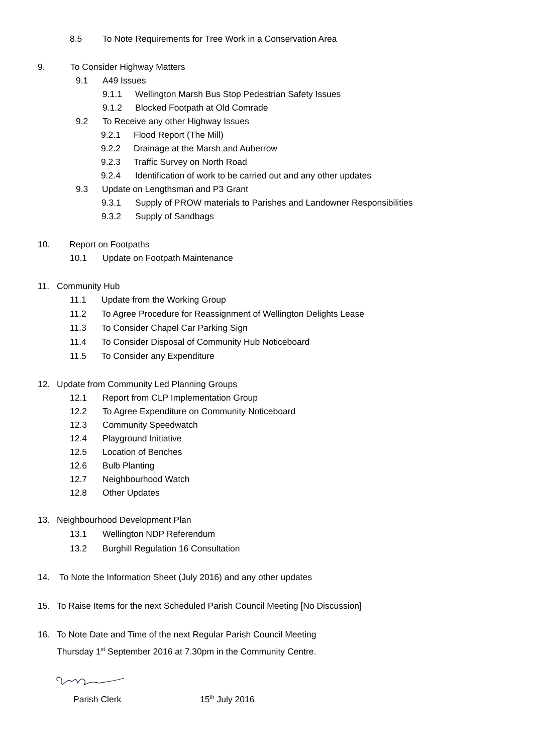8.5 To Note Requirements for Tree Work in a Conservation Area
9. To Consider Highway Matters
9.1 A49 Issues
9.1.1 Wellington Marsh Bus Stop Pedestrian Safety Issues
9.1.2 Blocked Footpath at Old Comrade
9.2 To Receive any other Highway Issues
9.2.1 Flood Report (The Mill)
9.2.2 Drainage at the Marsh and Auberrow
9.2.3 Traffic Survey on North Road
9.2.4 Identification of work to be carried out and any other updates
9.3 Update on Lengthsman and P3 Grant
9.3.1 Supply of PROW materials to Parishes and Landowner Responsibilities
9.3.2 Supply of Sandbags
10. Report on Footpaths
10.1 Update on Footpath Maintenance
11. Community Hub
11.1 Update from the Working Group
11.2 To Agree Procedure for Reassignment of Wellington Delights Lease
11.3 To Consider Chapel Car Parking Sign
11.4 To Consider Disposal of Community Hub Noticeboard
11.5 To Consider any Expenditure
12. Update from Community Led Planning Groups
12.1 Report from CLP Implementation Group
12.2 To Agree Expenditure on Community Noticeboard
12.3 Community Speedwatch
12.4 Playground Initiative
12.5 Location of Benches
12.6 Bulb Planting
12.7 Neighbourhood Watch
12.8 Other Updates
13. Neighbourhood Development Plan
13.1 Wellington NDP Referendum
13.2 Burghill Regulation 16 Consultation
14. To Note the Information Sheet (July 2016) and any other updates
15. To Raise Items for the next Scheduled Parish Council Meeting [No Discussion]
16. To Note Date and Time of the next Regular Parish Council Meeting
Thursday 1<sup>st</sup> September 2016 at 7.30pm in the Community Centre.
Parish Clerk 15<sup>th</sup> July 2016